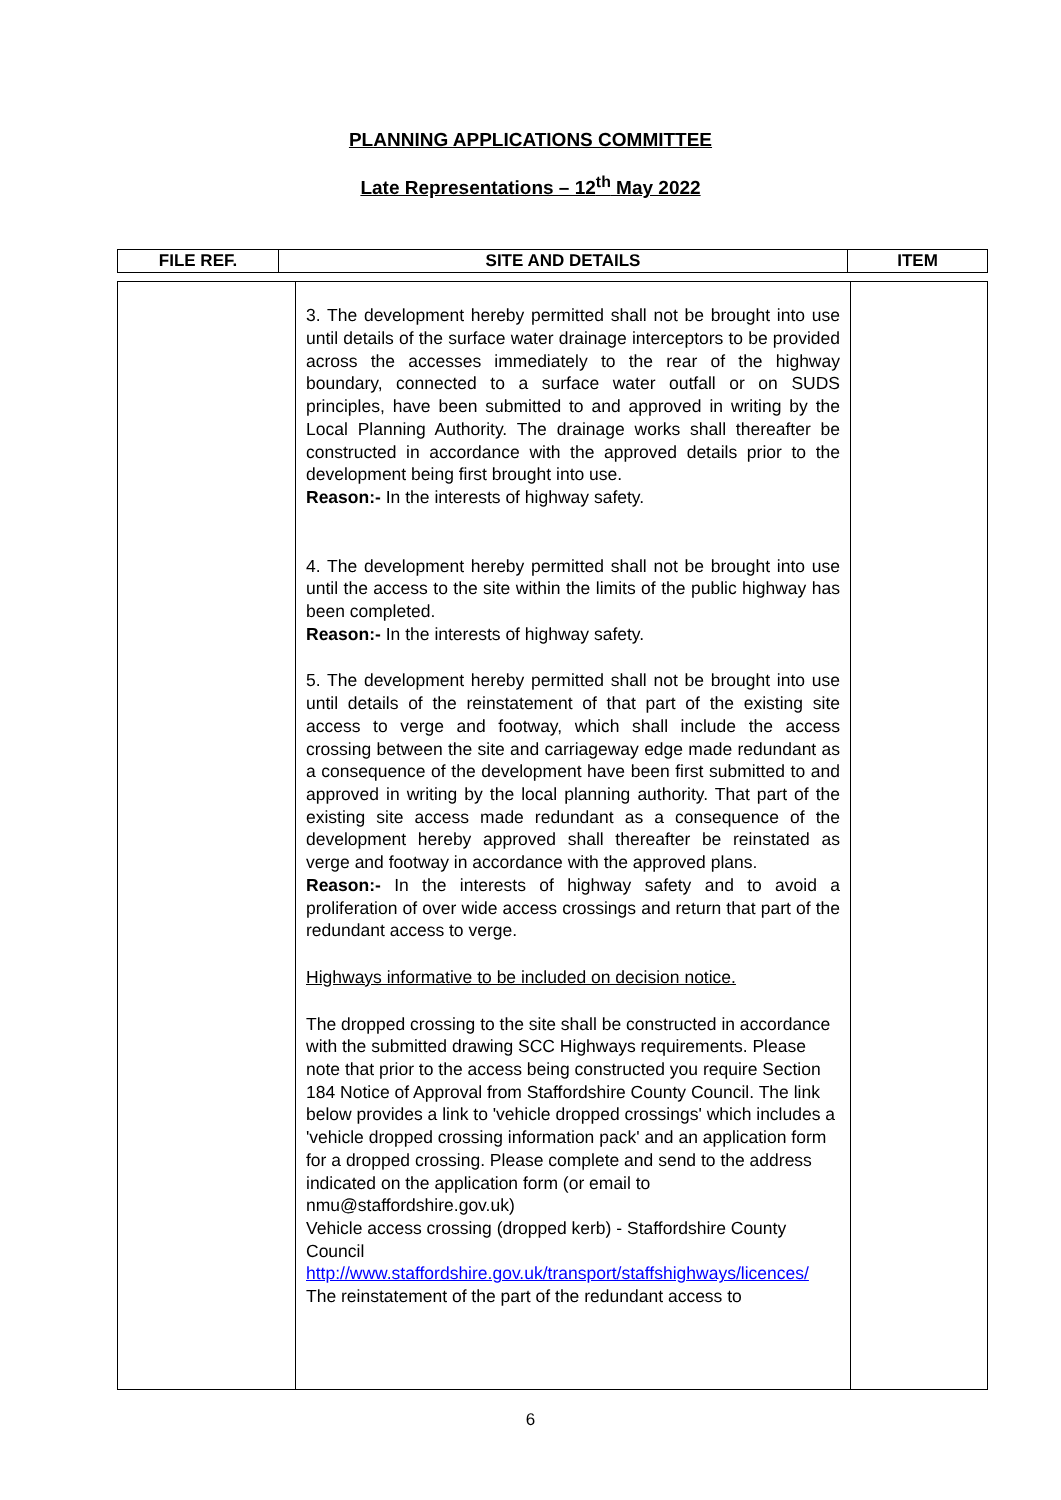PLANNING APPLICATIONS COMMITTEE
Late Representations – 12<sup>th</sup> May 2022
| FILE REF. | SITE AND DETAILS | ITEM |
| --- | --- | --- |
| | 3. The development hereby permitted shall not be brought into use until details of the surface water drainage interceptors to be provided across the accesses immediately to the rear of the highway boundary, connected to a surface water outfall or on SUDS principles, have been submitted to and approved in writing by the Local Planning Authority. The drainage works shall thereafter be constructed in accordance with the approved details prior to the development being first brought into use. Reason:- In the interests of highway safety. 4. The development hereby permitted shall not be brought into use until the access to the site within the limits of the public highway has been completed. Reason:- In the interests of highway safety. 5. The development hereby permitted shall not be brought into use until details of the reinstatement of that part of the existing site access to verge and footway, which shall include the access crossing between the site and carriageway edge made redundant as a consequence of the development have been first submitted to and approved in writing by the local planning authority. That part of the existing site access made redundant as a consequence of the development hereby approved shall thereafter be reinstated as verge and footway in accordance with the approved plans. Reason:- In the interests of highway safety and to avoid a proliferation of over wide access crossings and return that part of the redundant access to verge. Highways informative to be included on decision notice. The dropped crossing to the site shall be constructed in accordance with the submitted drawing SCC Highways requirements. Please note that prior to the access being constructed you require Section 184 Notice of Approval from Staffordshire County Council. The link below provides a link to 'vehicle dropped crossings' which includes a 'vehicle dropped crossing information pack' and an application form for a dropped crossing. Please complete and send to the address indicated on the application form (or email to nmu@staffordshire.gov.uk) Vehicle access crossing (dropped kerb) - Staffordshire County Council http://www.staffordshire.gov.uk/transport/staffshighways/licences/ The reinstatement of the part of the redundant access to | |
6